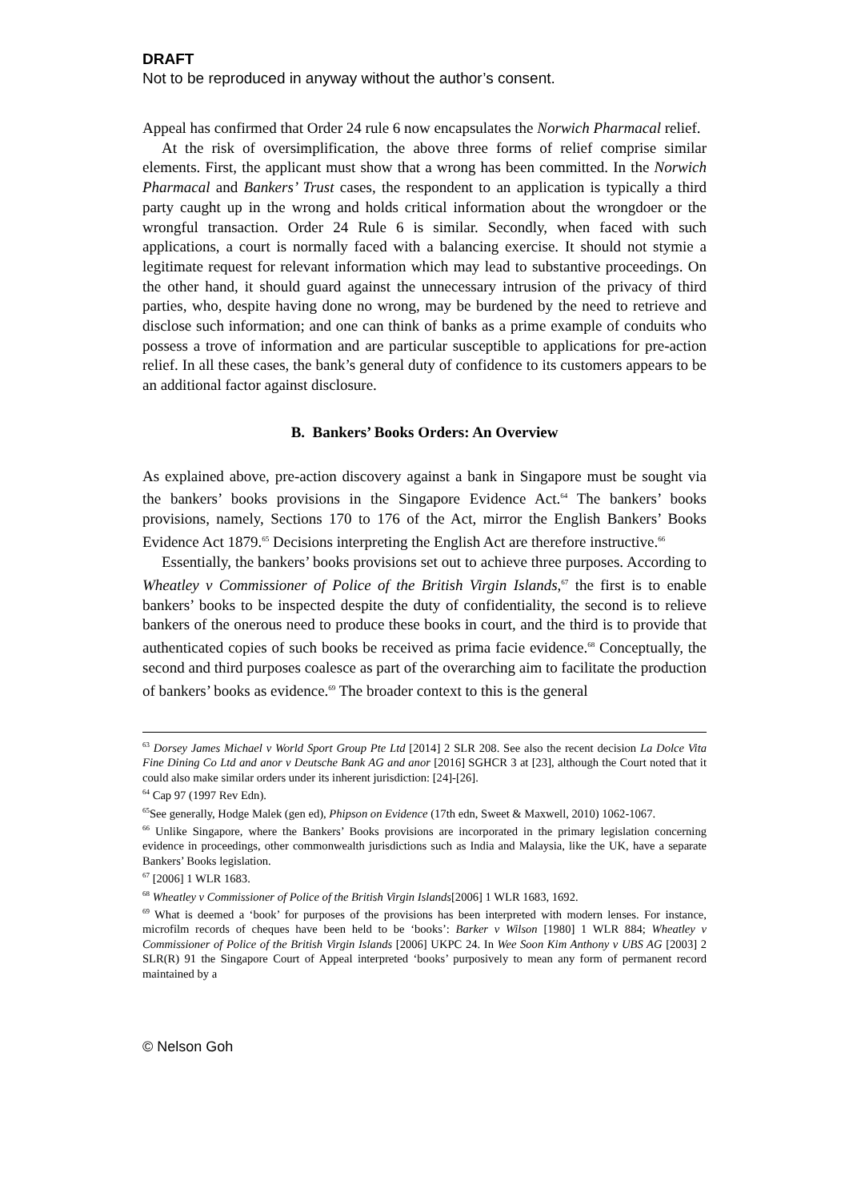DRAFT
Not to be reproduced in anyway without the author’s consent.
Appeal has confirmed that Order 24 rule 6 now encapsulates the Norwich Pharmacal relief.
At the risk of oversimplification, the above three forms of relief comprise similar elements. First, the applicant must show that a wrong has been committed. In the Norwich Pharmacal and Bankers’ Trust cases, the respondent to an application is typically a third party caught up in the wrong and holds critical information about the wrongdoer or the wrongful transaction. Order 24 Rule 6 is similar. Secondly, when faced with such applications, a court is normally faced with a balancing exercise. It should not stymie a legitimate request for relevant information which may lead to substantive proceedings. On the other hand, it should guard against the unnecessary intrusion of the privacy of third parties, who, despite having done no wrong, may be burdened by the need to retrieve and disclose such information; and one can think of banks as a prime example of conduits who possess a trove of information and are particular susceptible to applications for pre-action relief. In all these cases, the bank’s general duty of confidence to its customers appears to be an additional factor against disclosure.
B. Bankers’ Books Orders: An Overview
As explained above, pre-action discovery against a bank in Singapore must be sought via the bankers’ books provisions in the Singapore Evidence Act.<sup>64</sup> The bankers’ books provisions, namely, Sections 170 to 176 of the Act, mirror the English Bankers’ Books Evidence Act 1879.<sup>65</sup> Decisions interpreting the English Act are therefore instructive.<sup>66</sup>
Essentially, the bankers’ books provisions set out to achieve three purposes. According to Wheatley v Commissioner of Police of the British Virgin Islands,<sup>67</sup> the first is to enable bankers’ books to be inspected despite the duty of confidentiality, the second is to relieve bankers of the onerous need to produce these books in court, and the third is to provide that authenticated copies of such books be received as prima facie evidence.<sup>68</sup> Conceptually, the second and third purposes coalesce as part of the overarching aim to facilitate the production of bankers’ books as evidence.<sup>69</sup> The broader context to this is the general
<sup>63</sup> Dorsey James Michael v World Sport Group Pte Ltd [2014] 2 SLR 208. See also the recent decision La Dolce Vita Fine Dining Co Ltd and anor v Deutsche Bank AG and anor [2016] SGHCR 3 at [23], although the Court noted that it could also make similar orders under its inherent jurisdiction: [24]-[26].
<sup>64</sup> Cap 97 (1997 Rev Edn).
<sup>65</sup> See generally, Hodge Malek (gen ed), Phipson on Evidence (17th edn, Sweet & Maxwell, 2010) 1062-1067.
<sup>66</sup> Unlike Singapore, where the Bankers’ Books provisions are incorporated in the primary legislation concerning evidence in proceedings, other commonwealth jurisdictions such as India and Malaysia, like the UK, have a separate Bankers’ Books legislation.
<sup>67</sup> [2006] 1 WLR 1683.
<sup>68</sup> Wheatley v Commissioner of Police of the British Virgin Islands[2006] 1 WLR 1683, 1692.
<sup>69</sup> What is deemed a ‘book’ for purposes of the provisions has been interpreted with modern lenses. For instance, microfilm records of cheques have been held to be ‘books’: Barker v Wilson [1980] 1 WLR 884; Wheatley v Commissioner of Police of the British Virgin Islands [2006] UKPC 24. In Wee Soon Kim Anthony v UBS AG [2003] 2 SLR(R) 91 the Singapore Court of Appeal interpreted ‘books’ purposively to mean any form of permanent record maintained by a
© Nelson Goh